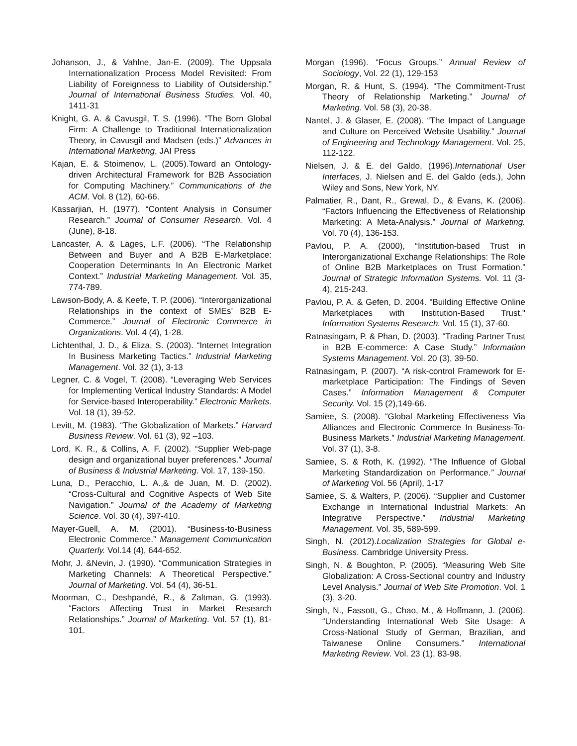Johanson, J., & Vahlne, Jan-E. (2009). The Uppsala Internationalization Process Model Revisited: From Liability of Foreignness to Liability of Outsidership.” Journal of International Business Studies. Vol. 40, 1411-31
Knight, G. A. & Cavusgil, T. S. (1996). “The Born Global Firm: A Challenge to Traditional Internationalization Theory, in Cavusgil and Madsen (eds.)” Advances in International Marketing, JAI Press
Kajan, E. & Stoimenov, L. (2005).Toward an Ontology-driven Architectural Framework for B2B Association for Computing Machinery.” Communications of the ACM. Vol. 8 (12), 60-66.
Kassarjian, H. (1977). “Content Analysis in Consumer Research.” Journal of Consumer Research. Vol. 4 (June), 8-18.
Lancaster, A. & Lages, L.F. (2006). “The Relationship Between and Buyer and A B2B E-Marketplace: Cooperation Determinants In An Electronic Market Context.” Industrial Marketing Management. Vol. 35, 774-789.
Lawson-Body, A. & Keefe, T. P. (2006). “Interorganizational Relationships in the context of SMEs’ B2B E-Commerce.” Journal of Electronic Commerce in Organizations. Vol. 4 (4), 1-28.
Lichtenthal, J. D., & Eliza, S. (2003). “Internet Integration In Business Marketing Tactics.” Industrial Marketing Management. Vol. 32 (1), 3-13
Legner, C. & Vogel, T. (2008). “Leveraging Web Services for Implementing Vertical Industry Standards: A Model for Service-based Interoperability.” Electronic Markets. Vol. 18 (1), 39-52.
Levitt, M. (1983). “The Globalization of Markets.” Harvard Business Review. Vol. 61 (3), 92 –103.
Lord, K. R., & Collins, A. F. (2002). “Supplier Web-page design and organizational buyer preferences.” Journal of Business & Industrial Marketing. Vol. 17, 139-150.
Luna, D., Peracchio, L. A.,& de Juan, M. D. (2002). “Cross-Cultural and Cognitive Aspects of Web Site Navigation.” Journal of the Academy of Marketing Science. Vol. 30 (4), 397-410.
Mayer-Guell, A. M. (2001). “Business-to-Business Electronic Commerce.” Management Communication Quarterly. Vol.14 (4), 644-652.
Mohr, J. &Nevin, J. (1990). “Communication Strategies in Marketing Channels: A Theoretical Perspective.” Journal of Marketing. Vol. 54 (4), 36-51.
Moorman, C., Deshpandé, R., & Zaltman, G. (1993). “Factors Affecting Trust in Market Research Relationships.” Journal of Marketing. Vol. 57 (1), 81-101.
Morgan (1996). “Focus Groups.” Annual Review of Sociology, Vol. 22 (1), 129-153
Morgan, R. & Hunt, S. (1994). “The Commitment-Trust Theory of Relationship Marketing.” Journal of Marketing. Vol. 58 (3), 20-38.
Nantel, J. & Glaser, E. (2008). “The Impact of Language and Culture on Perceived Website Usability.” Journal of Engineering and Technology Management. Vol. 25, 112-122.
Nielsen, J. & E. del Galdo, (1996).International User Interfaces, J. Nielsen and E. del Galdo (eds.), John Wiley and Sons, New York, NY.
Palmatier, R., Dant, R., Grewal, D., & Evans, K. (2006). “Factors Influencing the Effectiveness of Relationship Marketing: A Meta-Analysis.” Journal of Marketing. Vol. 70 (4), 136-153.
Pavlou, P. A. (2000), “Institution-based Trust in Interorganizational Exchange Relationships: The Role of Online B2B Marketplaces on Trust Formation.” Journal of Strategic Information Systems. Vol. 11 (3-4), 215-243.
Pavlou, P. A. & Gefen, D. 2004. "Building Effective Online Marketplaces with Institution-Based Trust." Information Systems Research. Vol. 15 (1), 37-60.
Ratnasingam, P. & Phan, D. (2003). “Trading Partner Trust in B2B E-commerce: A Case Study.” Information Systems Management. Vol. 20 (3), 39-50.
Ratnasingam, P. (2007). “A risk-control Framework for E-marketplace Participation: The Findings of Seven Cases.” Information Management & Computer Security. Vol. 15 (2),149-66.
Samiee, S. (2008). “Global Marketing Effectiveness Via Alliances and Electronic Commerce In Business-To-Business Markets.” Industrial Marketing Management. Vol. 37 (1), 3-8.
Samiee, S. & Roth, K. (1992). “The Influence of Global Marketing Standardization on Performance.” Journal of Marketing Vol. 56 (April), 1-17
Samiee, S. & Walters, P. (2006). “Supplier and Customer Exchange in International Industrial Markets: An Integrative Perspective.” Industrial Marketing Management. Vol. 35, 589-599.
Singh, N. (2012).Localization Strategies for Global e-Business. Cambridge University Press.
Singh, N. & Boughton, P. (2005). “Measuring Web Site Globalization: A Cross-Sectional country and Industry Level Analysis.” Journal of Web Site Promotion. Vol. 1 (3), 3-20.
Singh, N., Fassott, G., Chao, M., & Hoffmann, J. (2006). “Understanding International Web Site Usage: A Cross-National Study of German, Brazilian, and Taiwanese Online Consumers.” International Marketing Review. Vol. 23 (1), 83-98.